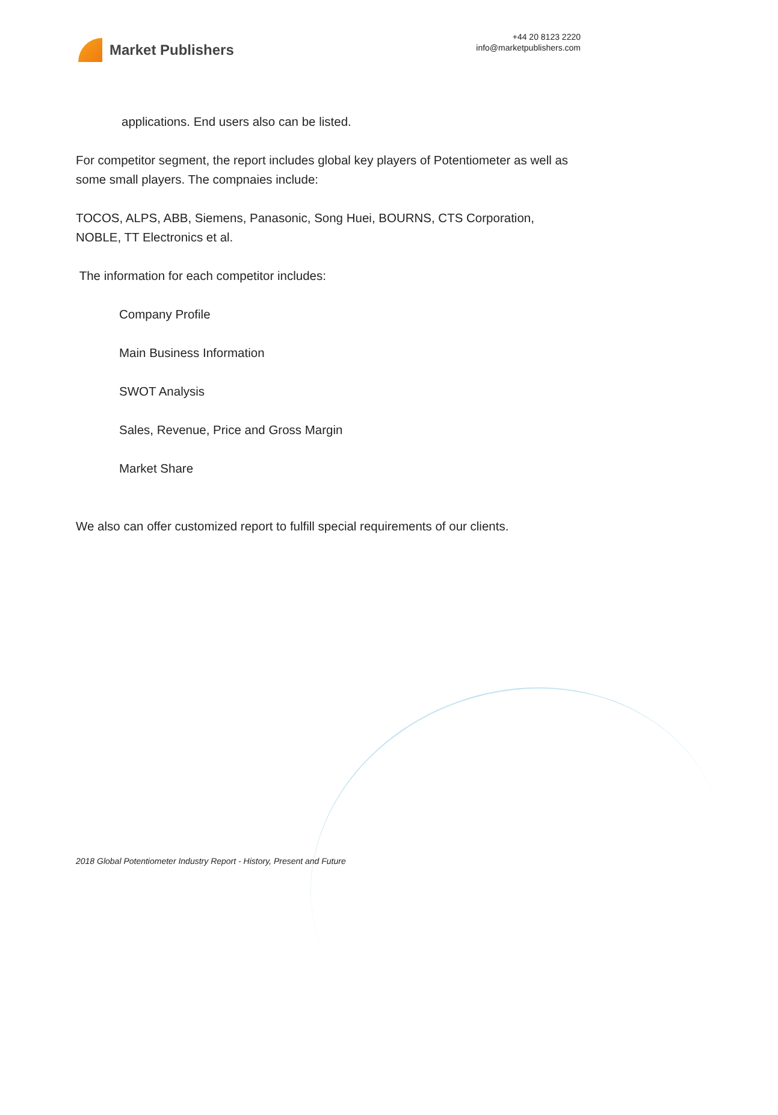Market Publishers
+44 20 8123 2220
info@marketpublishers.com
applications. End users also can be listed.
For competitor segment, the report includes global key players of Potentiometer as well as some small players. The compnaies include:
TOCOS, ALPS, ABB, Siemens, Panasonic, Song Huei, BOURNS, CTS Corporation, NOBLE, TT Electronics et al.
The information for each competitor includes:
Company Profile
Main Business Information
SWOT Analysis
Sales, Revenue, Price and Gross Margin
Market Share
We also can offer customized report to fulfill special requirements of our clients.
2018 Global Potentiometer Industry Report - History, Present and Future